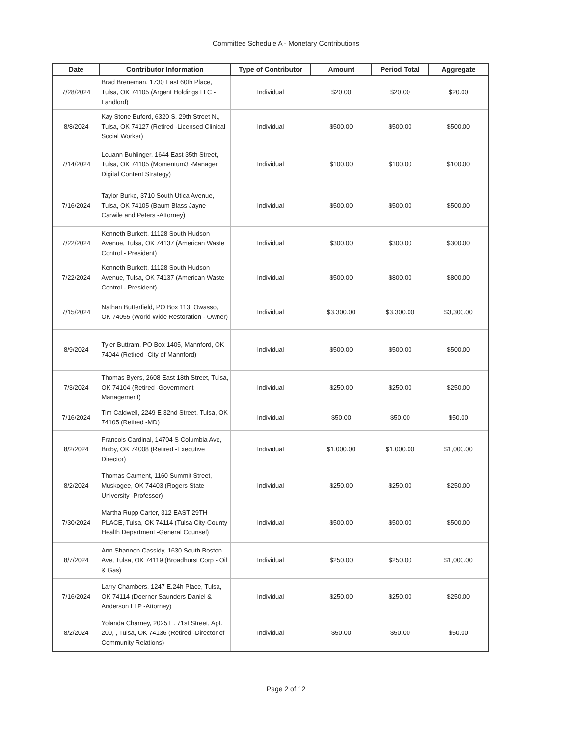Committee Schedule A - Monetary Contributions
| Date | Contributor Information | Type of Contributor | Amount | Period Total | Aggregate |
| --- | --- | --- | --- | --- | --- |
| 7/28/2024 | Brad Breneman, 1730 East 60th Place, Tulsa, OK 74105 (Argent Holdings LLC - Landlord) | Individual | $20.00 | $20.00 | $20.00 |
| 8/8/2024 | Kay Stone Buford, 6320 S. 29th Street N., Tulsa, OK 74127 (Retired -Licensed Clinical Social Worker) | Individual | $500.00 | $500.00 | $500.00 |
| 7/14/2024 | Louann Buhlinger, 1644 East 35th Street, Tulsa, OK 74105 (Momentum3 -Manager Digital Content Strategy) | Individual | $100.00 | $100.00 | $100.00 |
| 7/16/2024 | Taylor Burke, 3710 South Utica Avenue, Tulsa, OK 74105 (Baum Blass Jayne Carwile and Peters -Attorney) | Individual | $500.00 | $500.00 | $500.00 |
| 7/22/2024 | Kenneth Burkett, 11128 South Hudson Avenue, Tulsa, OK 74137 (American Waste Control - President) | Individual | $300.00 | $300.00 | $300.00 |
| 7/22/2024 | Kenneth Burkett, 11128 South Hudson Avenue, Tulsa, OK 74137 (American Waste Control - President) | Individual | $500.00 | $800.00 | $800.00 |
| 7/15/2024 | Nathan Butterfield, PO Box 113, Owasso, OK 74055 (World Wide Restoration - Owner) | Individual | $3,300.00 | $3,300.00 | $3,300.00 |
| 8/9/2024 | Tyler Buttram, PO Box 1405, Mannford, OK 74044 (Retired -City of Mannford) | Individual | $500.00 | $500.00 | $500.00 |
| 7/3/2024 | Thomas Byers, 2608 East 18th Street, Tulsa, OK 74104 (Retired -Government Management) | Individual | $250.00 | $250.00 | $250.00 |
| 7/16/2024 | Tim Caldwell, 2249 E 32nd Street, Tulsa, OK 74105 (Retired -MD) | Individual | $50.00 | $50.00 | $50.00 |
| 8/2/2024 | Francois Cardinal, 14704 S Columbia Ave, Bixby, OK 74008 (Retired -Executive Director) | Individual | $1,000.00 | $1,000.00 | $1,000.00 |
| 8/2/2024 | Thomas Carment, 1160 Summit Street, Muskogee, OK 74403 (Rogers State University -Professor) | Individual | $250.00 | $250.00 | $250.00 |
| 7/30/2024 | Martha Rupp Carter, 312 EAST 29TH PLACE, Tulsa, OK 74114 (Tulsa City-County Health Department -General Counsel) | Individual | $500.00 | $500.00 | $500.00 |
| 8/7/2024 | Ann Shannon Cassidy, 1630 South Boston Ave, Tulsa, OK 74119 (Broadhurst Corp - Oil & Gas) | Individual | $250.00 | $250.00 | $1,000.00 |
| 7/16/2024 | Larry Chambers, 1247 E.24h Place, Tulsa, OK 74114 (Doerner Saunders Daniel & Anderson LLP -Attorney) | Individual | $250.00 | $250.00 | $250.00 |
| 8/2/2024 | Yolanda Charney, 2025 E. 71st Street, Apt. 200, , Tulsa, OK 74136 (Retired -Director of Community Relations) | Individual | $50.00 | $50.00 | $50.00 |
Page 2 of 12